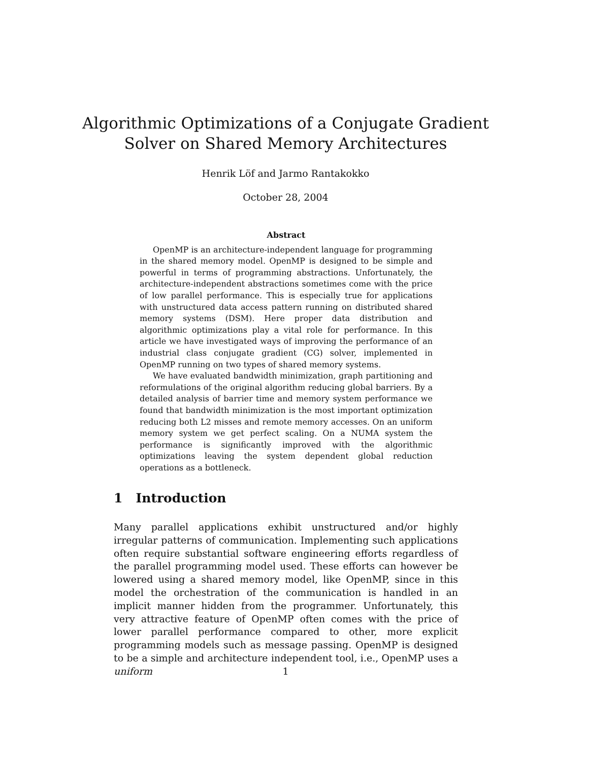Algorithmic Optimizations of a Conjugate Gradient
Solver on Shared Memory Architectures
Henrik Löf and Jarmo Rantakokko
October 28, 2004
Abstract
OpenMP is an architecture-independent language for programming in the shared memory model. OpenMP is designed to be simple and powerful in terms of programming abstractions. Unfortunately, the architecture-independent abstractions sometimes come with the price of low parallel performance. This is especially true for applications with unstructured data access pattern running on distributed shared memory systems (DSM). Here proper data distribution and algorithmic optimizations play a vital role for performance. In this article we have investigated ways of improving the performance of an industrial class conjugate gradient (CG) solver, implemented in OpenMP running on two types of shared memory systems.
We have evaluated bandwidth minimization, graph partitioning and reformulations of the original algorithm reducing global barriers. By a detailed analysis of barrier time and memory system performance we found that bandwidth minimization is the most important optimization reducing both L2 misses and remote memory accesses. On an uniform memory system we get perfect scaling. On a NUMA system the performance is significantly improved with the algorithmic optimizations leaving the system dependent global reduction operations as a bottleneck.
1 Introduction
Many parallel applications exhibit unstructured and/or highly irregular patterns of communication. Implementing such applications often require substantial software engineering efforts regardless of the parallel programming model used. These efforts can however be lowered using a shared memory model, like OpenMP, since in this model the orchestration of the communication is handled in an implicit manner hidden from the programmer. Unfortunately, this very attractive feature of OpenMP often comes with the price of lower parallel performance compared to other, more explicit programming models such as message passing. OpenMP is designed to be a simple and architecture independent tool, i.e., OpenMP uses a uniform
1